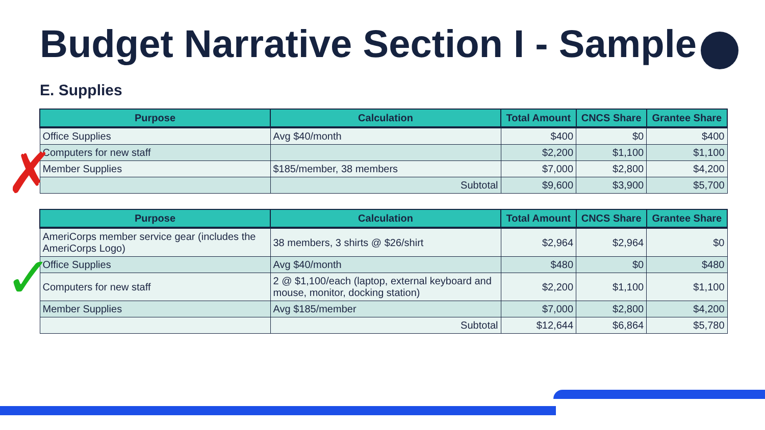Budget Narrative Section I - Sample
E. Supplies
| Purpose | Calculation | Total Amount | CNCS Share | Grantee Share |
| --- | --- | --- | --- | --- |
| Office Supplies | Avg $40/month | $400 | $0 | $400 |
| Computers for new staff | | $2,200 | $1,100 | $1,100 |
| Member Supplies | $185/member, 38 members | $7,000 | $2,800 | $4,200 |
| | Subtotal | $9,600 | $3,900 | $5,700 |
| Purpose | Calculation | Total Amount | CNCS Share | Grantee Share |
| --- | --- | --- | --- | --- |
| AmeriCorps member service gear (includes the AmeriCorps Logo) | 38 members, 3 shirts @ $26/shirt | $2,964 | $2,964 | $0 |
| Office Supplies | Avg $40/month | $480 | $0 | $480 |
| Computers for new staff | 2 @ $1,100/each (laptop, external keyboard and mouse, monitor, docking station) | $2,200 | $1,100 | $1,100 |
| Member Supplies | Avg $185/member | $7,000 | $2,800 | $4,200 |
| | Subtotal | $12,644 | $6,864 | $5,780 |
✗
✓